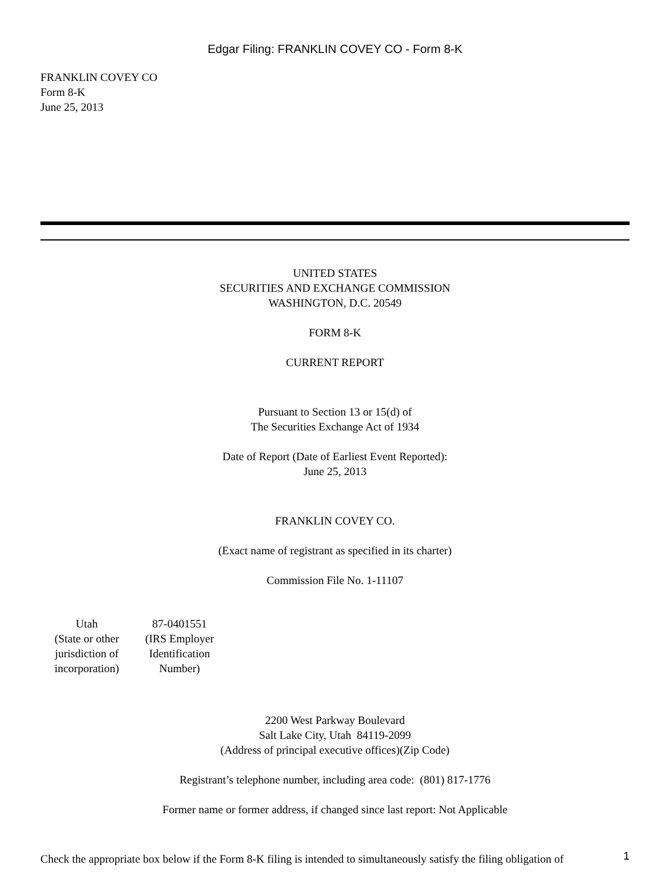Edgar Filing: FRANKLIN COVEY CO - Form 8-K
FRANKLIN COVEY CO
Form 8-K
June 25, 2013
UNITED STATES
SECURITIES AND EXCHANGE COMMISSION
WASHINGTON, D.C. 20549
FORM 8-K
CURRENT REPORT
Pursuant to Section 13 or 15(d) of
The Securities Exchange Act of 1934
Date of Report (Date of Earliest Event Reported):
June 25, 2013
FRANKLIN COVEY CO.
(Exact name of registrant as specified in its charter)
Commission File No. 1-11107
| Utah (State or other jurisdiction of incorporation) | 87-0401551 (IRS Employer Identification Number) |
2200 West Parkway Boulevard
Salt Lake City, Utah 84119-2099
(Address of principal executive offices)(Zip Code)
Registrant’s telephone number, including area code: (801) 817-1776
Former name or former address, if changed since last report: Not Applicable
Check the appropriate box below if the Form 8-K filing is intended to simultaneously satisfy the filing obligation of
1